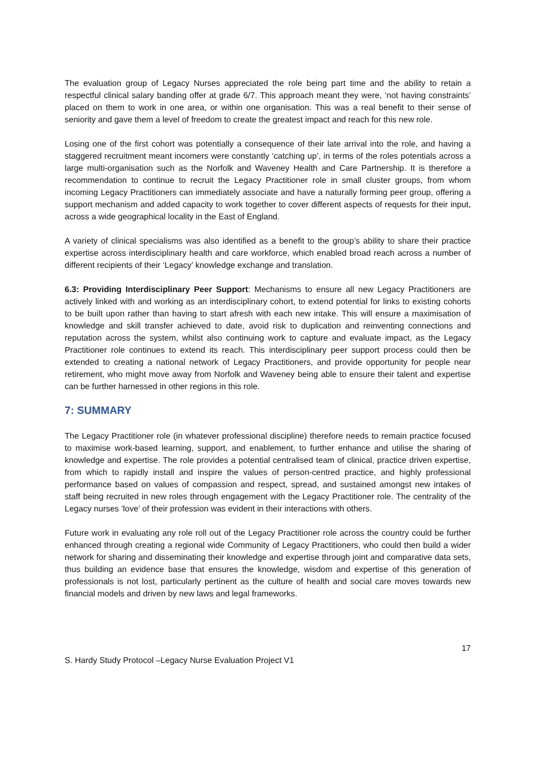The evaluation group of Legacy Nurses appreciated the role being part time and the ability to retain a respectful clinical salary banding offer at grade 6/7. This approach meant they were, ‘not having constraints’ placed on them to work in one area, or within one organisation. This was a real benefit to their sense of seniority and gave them a level of freedom to create the greatest impact and reach for this new role.
Losing one of the first cohort was potentially a consequence of their late arrival into the role, and having a staggered recruitment meant incomers were constantly ‘catching up’, in terms of the roles potentials across a large multi-organisation such as the Norfolk and Waveney Health and Care Partnership. It is therefore a recommendation to continue to recruit the Legacy Practitioner role in small cluster groups, from whom incoming Legacy Practitioners can immediately associate and have a naturally forming peer group, offering a support mechanism and added capacity to work together to cover different aspects of requests for their input, across a wide geographical locality in the East of England.
A variety of clinical specialisms was also identified as a benefit to the group’s ability to share their practice expertise across interdisciplinary health and care workforce, which enabled broad reach across a number of different recipients of their ‘Legacy’ knowledge exchange and translation.
6.3: Providing Interdisciplinary Peer Support: Mechanisms to ensure all new Legacy Practitioners are actively linked with and working as an interdisciplinary cohort, to extend potential for links to existing cohorts to be built upon rather than having to start afresh with each new intake. This will ensure a maximisation of knowledge and skill transfer achieved to date, avoid risk to duplication and reinventing connections and reputation across the system, whilst also continuing work to capture and evaluate impact, as the Legacy Practitioner role continues to extend its reach. This interdisciplinary peer support process could then be extended to creating a national network of Legacy Practitioners, and provide opportunity for people near retirement, who might move away from Norfolk and Waveney being able to ensure their talent and expertise can be further harnessed in other regions in this role.
7: SUMMARY
The Legacy Practitioner role (in whatever professional discipline) therefore needs to remain practice focused to maximise work-based learning, support, and enablement, to further enhance and utilise the sharing of knowledge and expertise. The role provides a potential centralised team of clinical, practice driven expertise, from which to rapidly install and inspire the values of person-centred practice, and highly professional performance based on values of compassion and respect, spread, and sustained amongst new intakes of staff being recruited in new roles through engagement with the Legacy Practitioner role. The centrality of the Legacy nurses ‘love’ of their profession was evident in their interactions with others.
Future work in evaluating any role roll out of the Legacy Practitioner role across the country could be further enhanced through creating a regional wide Community of Legacy Practitioners, who could then build a wider network for sharing and disseminating their knowledge and expertise through joint and comparative data sets, thus building an evidence base that ensures the knowledge, wisdom and expertise of this generation of professionals is not lost, particularly pertinent as the culture of health and social care moves towards new financial models and driven by new laws and legal frameworks.
17
S. Hardy Study Protocol –Legacy Nurse Evaluation Project V1